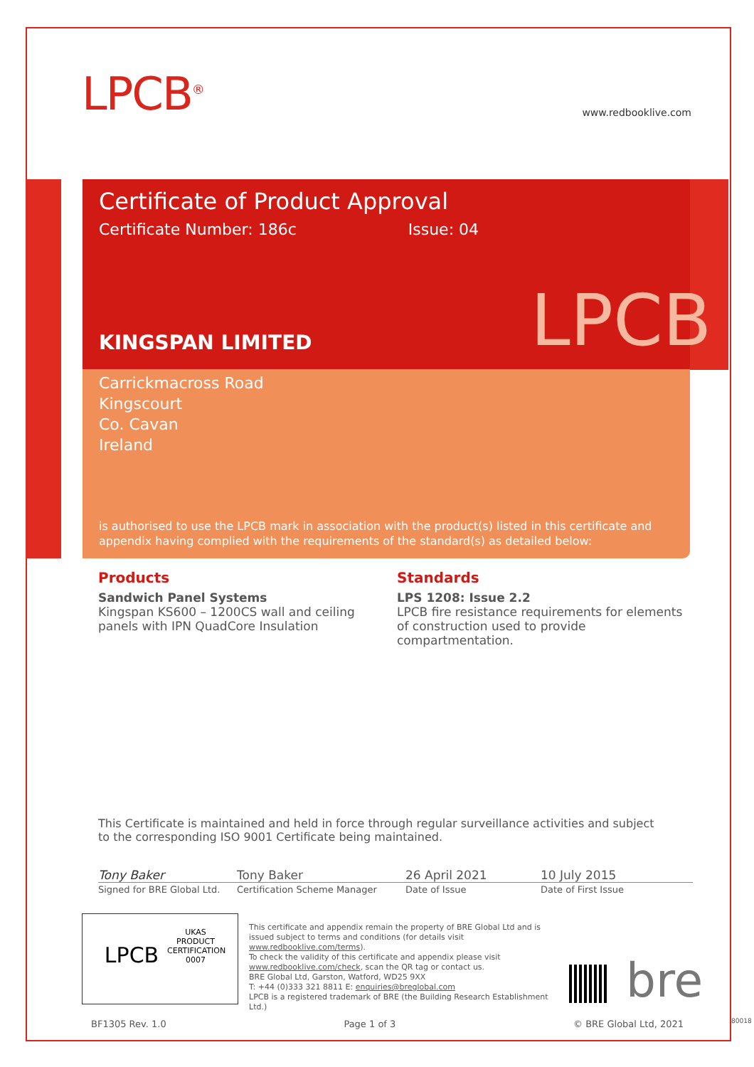LPCB<sup>®</sup> www.redbooklive.com
Certificate of Product Approval
Certificate Number: 186c Issue: 04
KINGSPAN LIMITED
LPCB
Carrickmacross Road
Kingscourt
Co. Cavan
Ireland
is authorised to use the LPCB mark in association with the product(s) listed in this certificate and appendix having complied with the requirements of the standard(s) as detailed below:
Products
Sandwich Panel Systems
Kingspan KS600 – 1200CS wall and ceiling panels with IPN QuadCore Insulation
Standards
LPS 1208: Issue 2.2
LPCB fire resistance requirements for elements of construction used to provide compartmentation.
This Certificate is maintained and held in force through regular surveillance activities and subject to the corresponding ISO 9001 Certificate being maintained.
Tony Baker Tony Baker 26 April 2021 10 July 2015
Signed for BRE Global Ltd.
Certification Scheme Manager Date of Issue Date of First Issue
LPCB
UKAS
PRODUCT CERTIFICATION
0007
This certificate and appendix remain the property of BRE Global Ltd and is issued subject to terms and conditions (for details visit www.redbooklive.com/terms).
To check the validity of this certificate and appendix please visit www.redbooklive.com/check, scan the QR tag or contact us.
BRE Global Ltd, Garston, Watford, WD25 9XX
T: +44 (0)333 321 8811 E: enquiries@breglobal.com
LPCB is a registered trademark of BRE (the Building Research Establishment Ltd.)
bre
BF1305 Rev. 1.0 Page 1 of 3 © BRE Global Ltd, 2021 80018